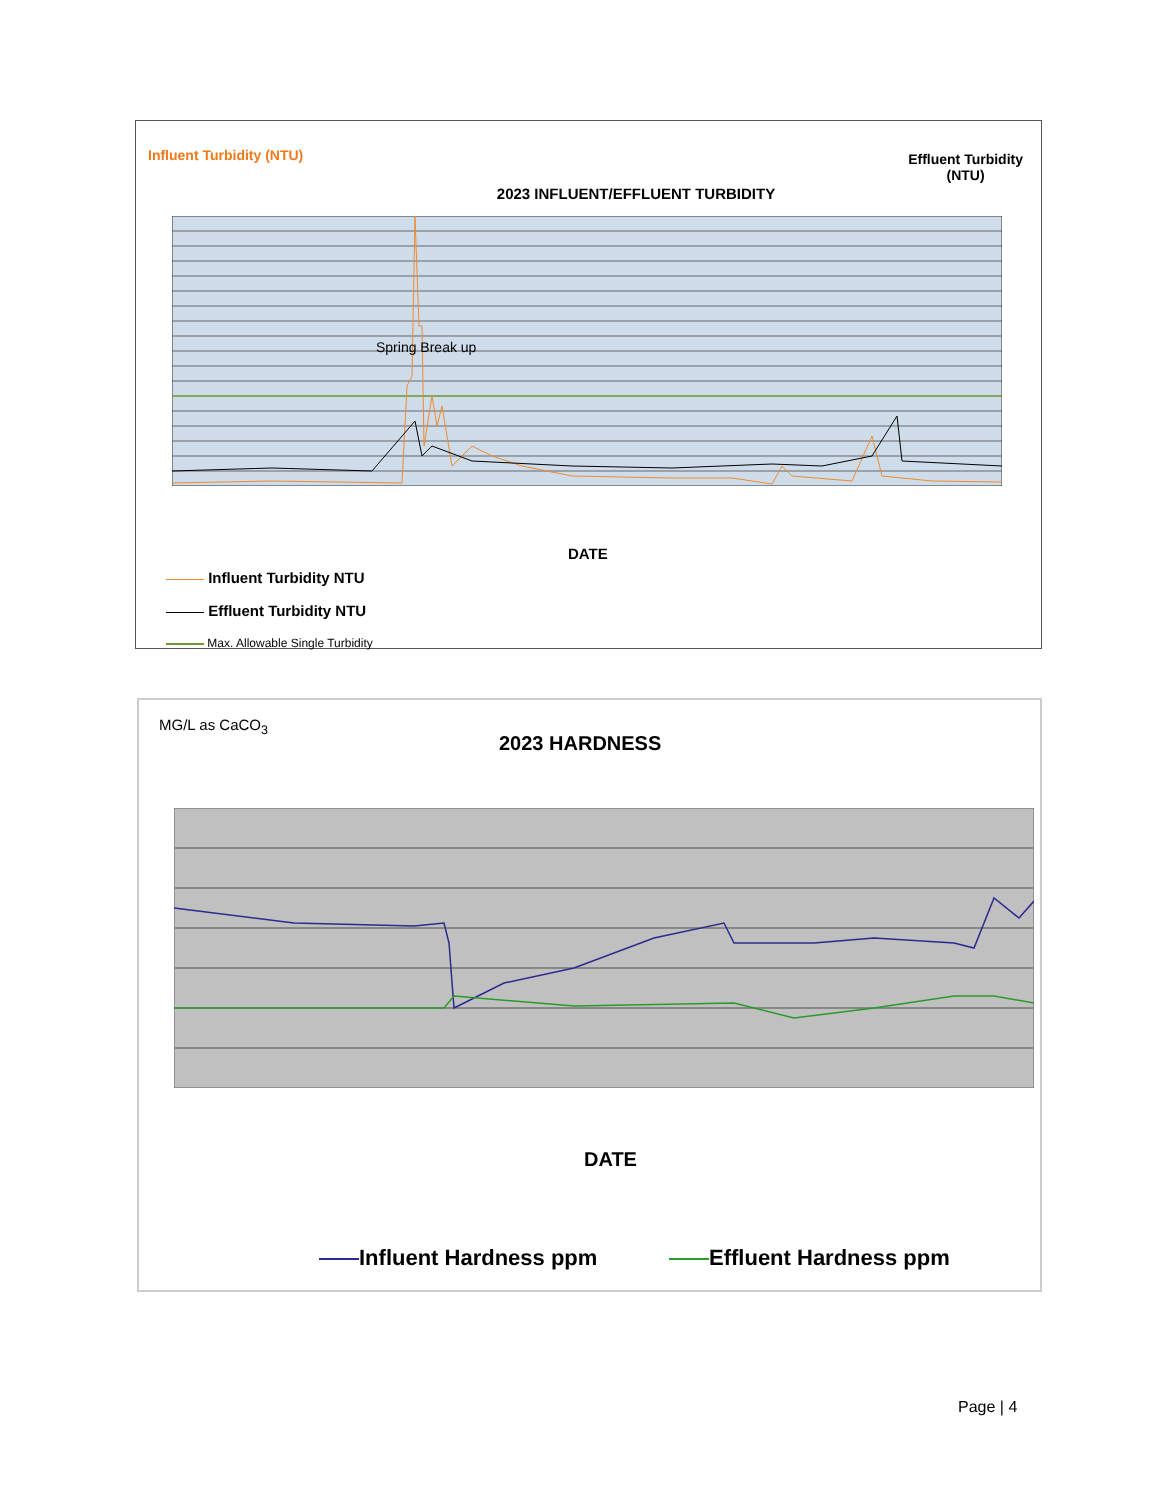Influent Turbidity (NTU)
Effluent Turbidity
(NTU)
2023 INFLUENT/EFFLUENT TURBIDITY
Spring Break up
DATE
Influent Turbidity NTU
Effluent Turbidity NTU
Max. Allowable Single Turbidity
MG/L as CaCO<sub>3</sub>
2023 HARDNESS
DATE
Influent Hardness ppm Effluent Hardness ppm
Page | 4